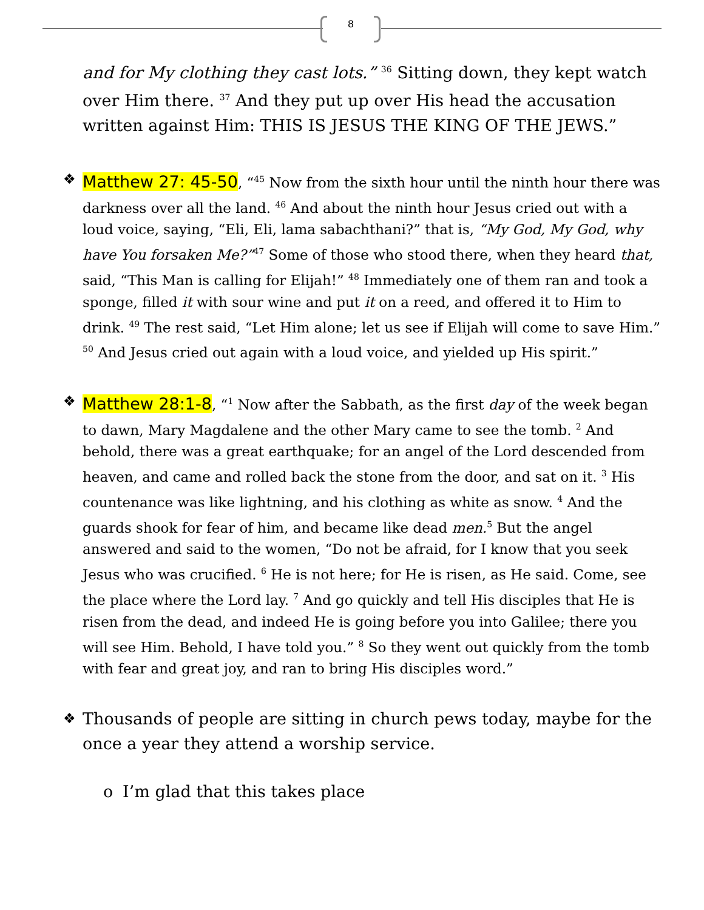8
and for My clothing they cast lots.” <sup>36</sup> Sitting down, they kept watch over Him there. <sup>37</sup> And they put up over His head the accusation written against Him: THIS IS JESUS THE KING OF THE JEWS.”
❖
Matthew 27: 45-50, “<sup>45</sup> Now from the sixth hour until the ninth hour there was darkness over all the land. <sup>46</sup> And about the ninth hour Jesus cried out with a loud voice, saying, “Eli, Eli, lama sabachthani?” that is, “My God, My God, why have You forsaken Me?”<sup>47</sup> Some of those who stood there, when they heard that, said, “This Man is calling for Elijah!” <sup>48</sup> Immediately one of them ran and took a sponge, filled it with sour wine and put it on a reed, and offered it to Him to drink. <sup>49</sup> The rest said, “Let Him alone; let us see if Elijah will come to save Him.”
<sup>50</sup> And Jesus cried out again with a loud voice, and yielded up His spirit.”
❖
Matthew 28:1-8, “<sup>1</sup> Now after the Sabbath, as the first day of the week began to dawn, Mary Magdalene and the other Mary came to see the tomb. <sup>2</sup> And behold, there was a great earthquake; for an angel of the Lord descended from heaven, and came and rolled back the stone from the door, and sat on it. <sup>3</sup> His countenance was like lightning, and his clothing as white as snow. <sup>4</sup> And the guards shook for fear of him, and became like dead men.<sup>5</sup> But the angel answered and said to the women, “Do not be afraid, for I know that you seek Jesus who was crucified. <sup>6</sup> He is not here; for He is risen, as He said. Come, see the place where the Lord lay. <sup>7</sup> And go quickly and tell His disciples that He is risen from the dead, and indeed He is going before you into Galilee; there you will see Him. Behold, I have told you.” <sup>8</sup> So they went out quickly from the tomb with fear and great joy, and ran to bring His disciples word.”
❖
Thousands of people are sitting in church pews today, maybe for the once a year they attend a worship service.
o I’m glad that this takes place